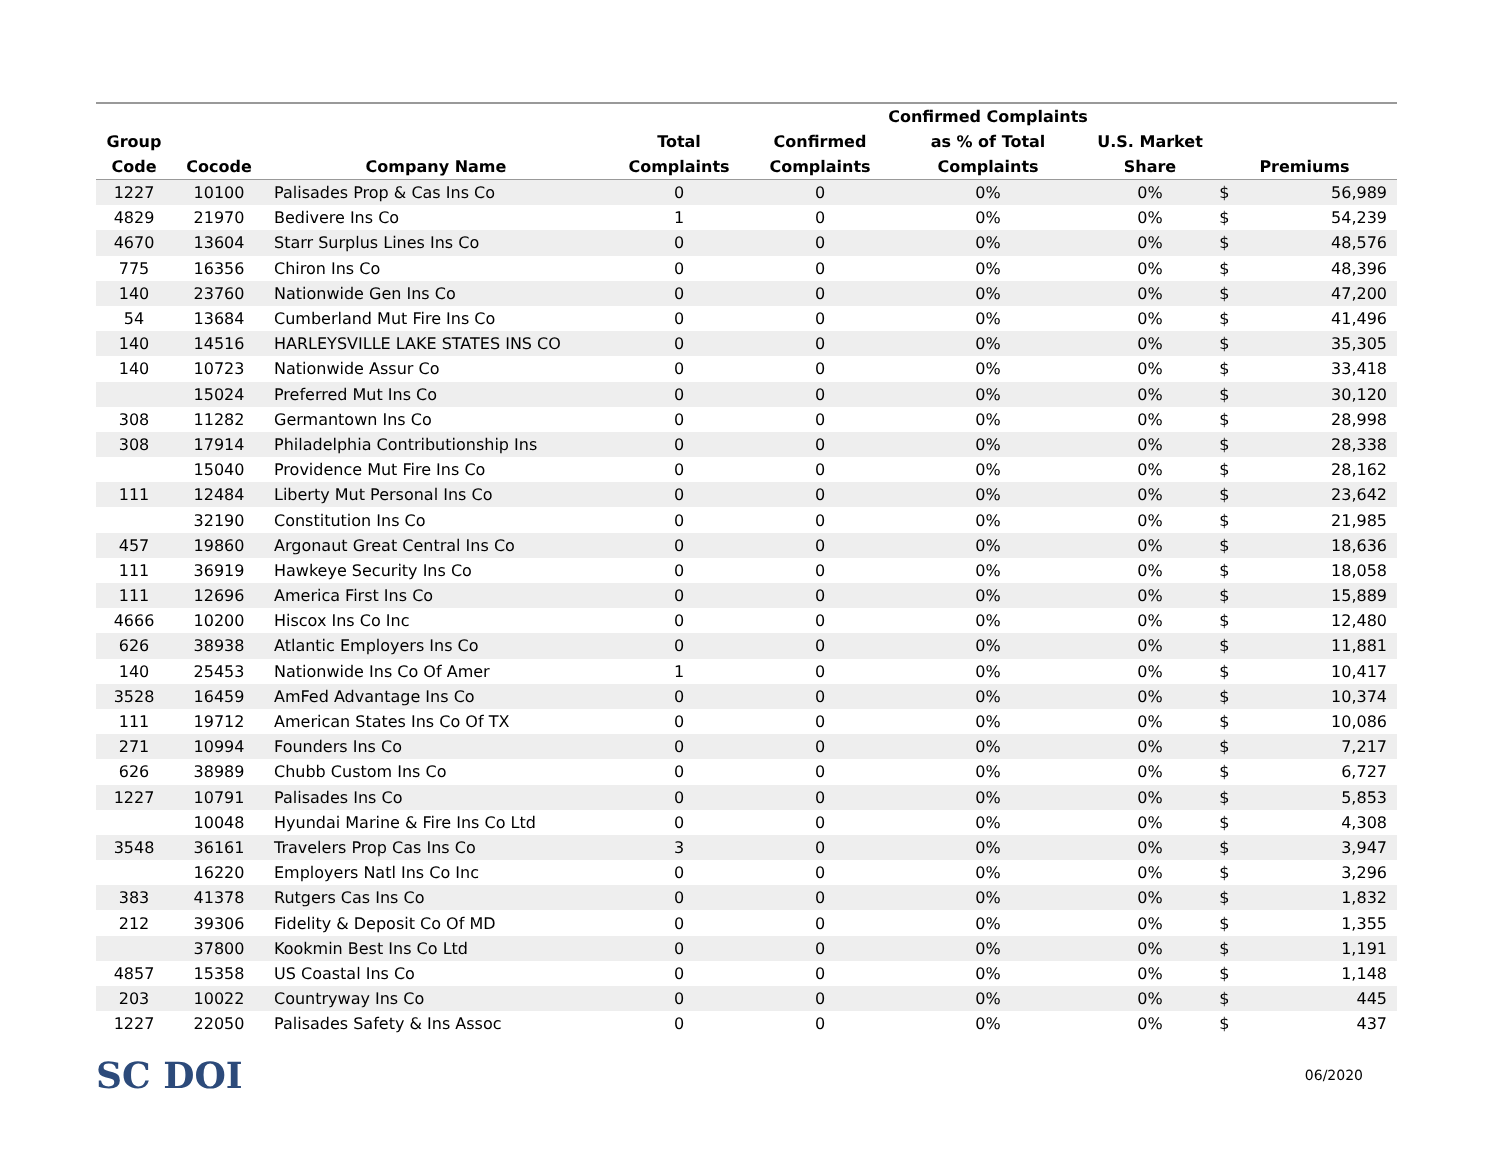| Group Code | Cocode | Company Name | Total Complaints | Confirmed Complaints | Confirmed Complaints as % of Total Complaints | U.S. Market Share | Premiums | |
| --- | --- | --- | --- | --- | --- | --- | --- | --- |
| 1227 | 10100 | Palisades Prop & Cas Ins Co | 0 | 0 | 0% | 0% | $ | 56,989 |
| 4829 | 21970 | Bedivere Ins Co | 1 | 0 | 0% | 0% | $ | 54,239 |
| 4670 | 13604 | Starr Surplus Lines Ins Co | 0 | 0 | 0% | 0% | $ | 48,576 |
| 775 | 16356 | Chiron Ins Co | 0 | 0 | 0% | 0% | $ | 48,396 |
| 140 | 23760 | Nationwide Gen Ins Co | 0 | 0 | 0% | 0% | $ | 47,200 |
| 54 | 13684 | Cumberland Mut Fire Ins Co | 0 | 0 | 0% | 0% | $ | 41,496 |
| 140 | 14516 | HARLEYSVILLE LAKE STATES INS CO | 0 | 0 | 0% | 0% | $ | 35,305 |
| 140 | 10723 | Nationwide Assur Co | 0 | 0 | 0% | 0% | $ | 33,418 |
| | 15024 | Preferred Mut Ins Co | 0 | 0 | 0% | 0% | $ | 30,120 |
| 308 | 11282 | Germantown Ins Co | 0 | 0 | 0% | 0% | $ | 28,998 |
| 308 | 17914 | Philadelphia Contributionship Ins | 0 | 0 | 0% | 0% | $ | 28,338 |
| | 15040 | Providence Mut Fire Ins Co | 0 | 0 | 0% | 0% | $ | 28,162 |
| 111 | 12484 | Liberty Mut Personal Ins Co | 0 | 0 | 0% | 0% | $ | 23,642 |
| | 32190 | Constitution Ins Co | 0 | 0 | 0% | 0% | $ | 21,985 |
| 457 | 19860 | Argonaut Great Central Ins Co | 0 | 0 | 0% | 0% | $ | 18,636 |
| 111 | 36919 | Hawkeye Security Ins Co | 0 | 0 | 0% | 0% | $ | 18,058 |
| 111 | 12696 | America First Ins Co | 0 | 0 | 0% | 0% | $ | 15,889 |
| 4666 | 10200 | Hiscox Ins Co Inc | 0 | 0 | 0% | 0% | $ | 12,480 |
| 626 | 38938 | Atlantic Employers Ins Co | 0 | 0 | 0% | 0% | $ | 11,881 |
| 140 | 25453 | Nationwide Ins Co Of Amer | 1 | 0 | 0% | 0% | $ | 10,417 |
| 3528 | 16459 | AmFed Advantage Ins Co | 0 | 0 | 0% | 0% | $ | 10,374 |
| 111 | 19712 | American States Ins Co Of TX | 0 | 0 | 0% | 0% | $ | 10,086 |
| 271 | 10994 | Founders Ins Co | 0 | 0 | 0% | 0% | $ | 7,217 |
| 626 | 38989 | Chubb Custom Ins Co | 0 | 0 | 0% | 0% | $ | 6,727 |
| 1227 | 10791 | Palisades Ins Co | 0 | 0 | 0% | 0% | $ | 5,853 |
| | 10048 | Hyundai Marine & Fire Ins Co Ltd | 0 | 0 | 0% | 0% | $ | 4,308 |
| 3548 | 36161 | Travelers Prop Cas Ins Co | 3 | 0 | 0% | 0% | $ | 3,947 |
| | 16220 | Employers Natl Ins Co Inc | 0 | 0 | 0% | 0% | $ | 3,296 |
| 383 | 41378 | Rutgers Cas Ins Co | 0 | 0 | 0% | 0% | $ | 1,832 |
| 212 | 39306 | Fidelity & Deposit Co Of MD | 0 | 0 | 0% | 0% | $ | 1,355 |
| | 37800 | Kookmin Best Ins Co Ltd | 0 | 0 | 0% | 0% | $ | 1,191 |
| 4857 | 15358 | US Coastal Ins Co | 0 | 0 | 0% | 0% | $ | 1,148 |
| 203 | 10022 | Countryway Ins Co | 0 | 0 | 0% | 0% | $ | 445 |
| 1227 | 22050 | Palisades Safety & Ins Assoc | 0 | 0 | 0% | 0% | $ | 437 |
SC DOI
06/2020